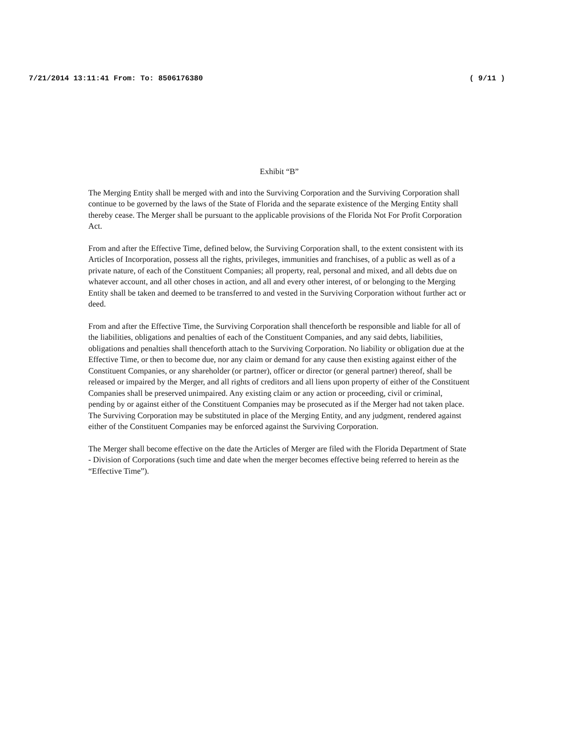7/21/2014 13:11:41 From: To: 8506176380 ( 9/11 )
Exhibit “B”
The Merging Entity shall be merged with and into the Surviving Corporation and the Surviving Corporation shall continue to be governed by the laws of the State of Florida and the separate existence of the Merging Entity shall thereby cease. The Merger shall be pursuant to the applicable provisions of the Florida Not For Profit Corporation Act.
From and after the Effective Time, defined below, the Surviving Corporation shall, to the extent consistent with its Articles of Incorporation, possess all the rights, privileges, immunities and franchises, of a public as well as of a private nature, of each of the Constituent Companies; all property, real, personal and mixed, and all debts due on whatever account, and all other choses in action, and all and every other interest, of or belonging to the Merging Entity shall be taken and deemed to be transferred to and vested in the Surviving Corporation without further act or deed.
From and after the Effective Time, the Surviving Corporation shall thenceforth be responsible and liable for all of the liabilities, obligations and penalties of each of the Constituent Companies, and any said debts, liabilities, obligations and penalties shall thenceforth attach to the Surviving Corporation. No liability or obligation due at the Effective Time, or then to become due, nor any claim or demand for any cause then existing against either of the Constituent Companies, or any shareholder (or partner), officer or director (or general partner) thereof, shall be released or impaired by the Merger, and all rights of creditors and all liens upon property of either of the Constituent Companies shall be preserved unimpaired. Any existing claim or any action or proceeding, civil or criminal, pending by or against either of the Constituent Companies may be prosecuted as if the Merger had not taken place. The Surviving Corporation may be substituted in place of the Merging Entity, and any judgment, rendered against either of the Constituent Companies may be enforced against the Surviving Corporation.
The Merger shall become effective on the date the Articles of Merger are filed with the Florida Department of State - Division of Corporations (such time and date when the merger becomes effective being referred to herein as the “Effective Time”).